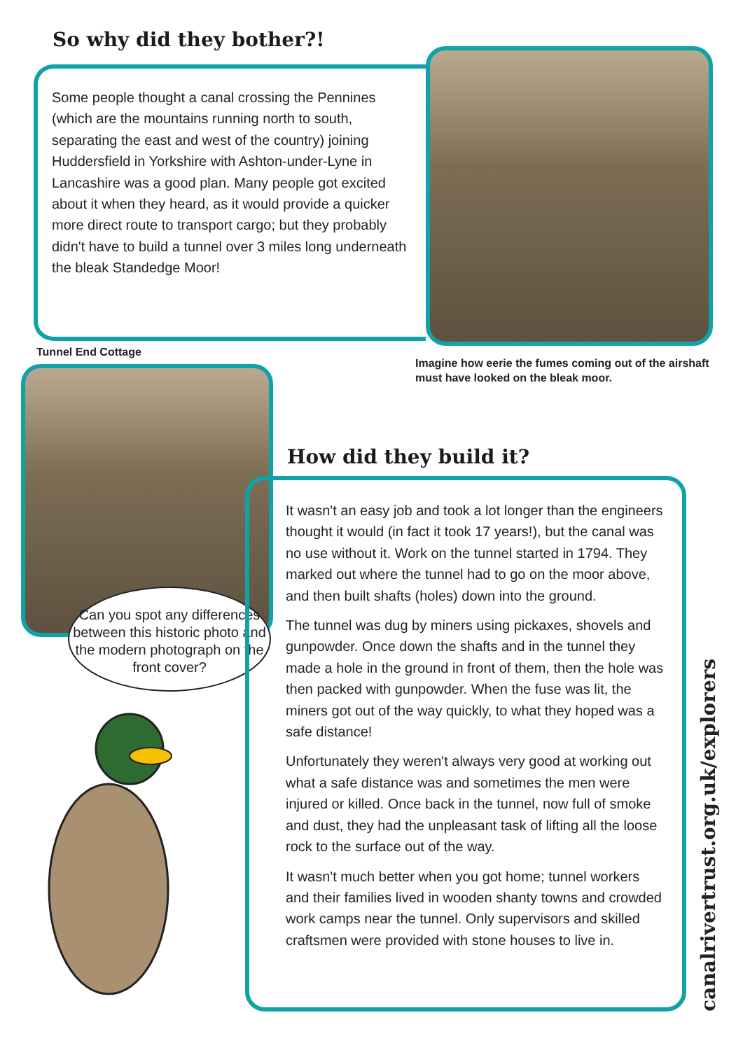So why did they bother?!
Some people thought a canal crossing the Pennines (which are the mountains running north to south, separating the east and west of the country) joining Huddersfield in Yorkshire with Ashton-under-Lyne in Lancashire was a good plan. Many people got excited about it when they heard, as it would provide a quicker more direct route to transport cargo; but they probably didn't have to build a tunnel over 3 miles long underneath the bleak Standedge Moor!
Tunnel End Cottage
Imagine how eerie the fumes coming out of the airshaft must have looked on the bleak moor.
Can you spot any differences between this historic photo and the modern photograph on the front cover?
How did they build it?
It wasn't an easy job and took a lot longer than the engineers thought it would (in fact it took 17 years!), but the canal was no use without it. Work on the tunnel started in 1794. They marked out where the tunnel had to go on the moor above, and then built shafts (holes) down into the ground.
The tunnel was dug by miners using pickaxes, shovels and gunpowder. Once down the shafts and in the tunnel they made a hole in the ground in front of them, then the hole was then packed with gunpowder. When the fuse was lit, the miners got out of the way quickly, to what they hoped was a safe distance!
Unfortunately they weren't always very good at working out what a safe distance was and sometimes the men were injured or killed. Once back in the tunnel, now full of smoke and dust, they had the unpleasant task of lifting all the loose rock to the surface out of the way.
It wasn't much better when you got home; tunnel workers and their families lived in wooden shanty towns and crowded work camps near the tunnel. Only supervisors and skilled craftsmen were provided with stone houses to live in.
canalrivertrust.org.uk/explorers